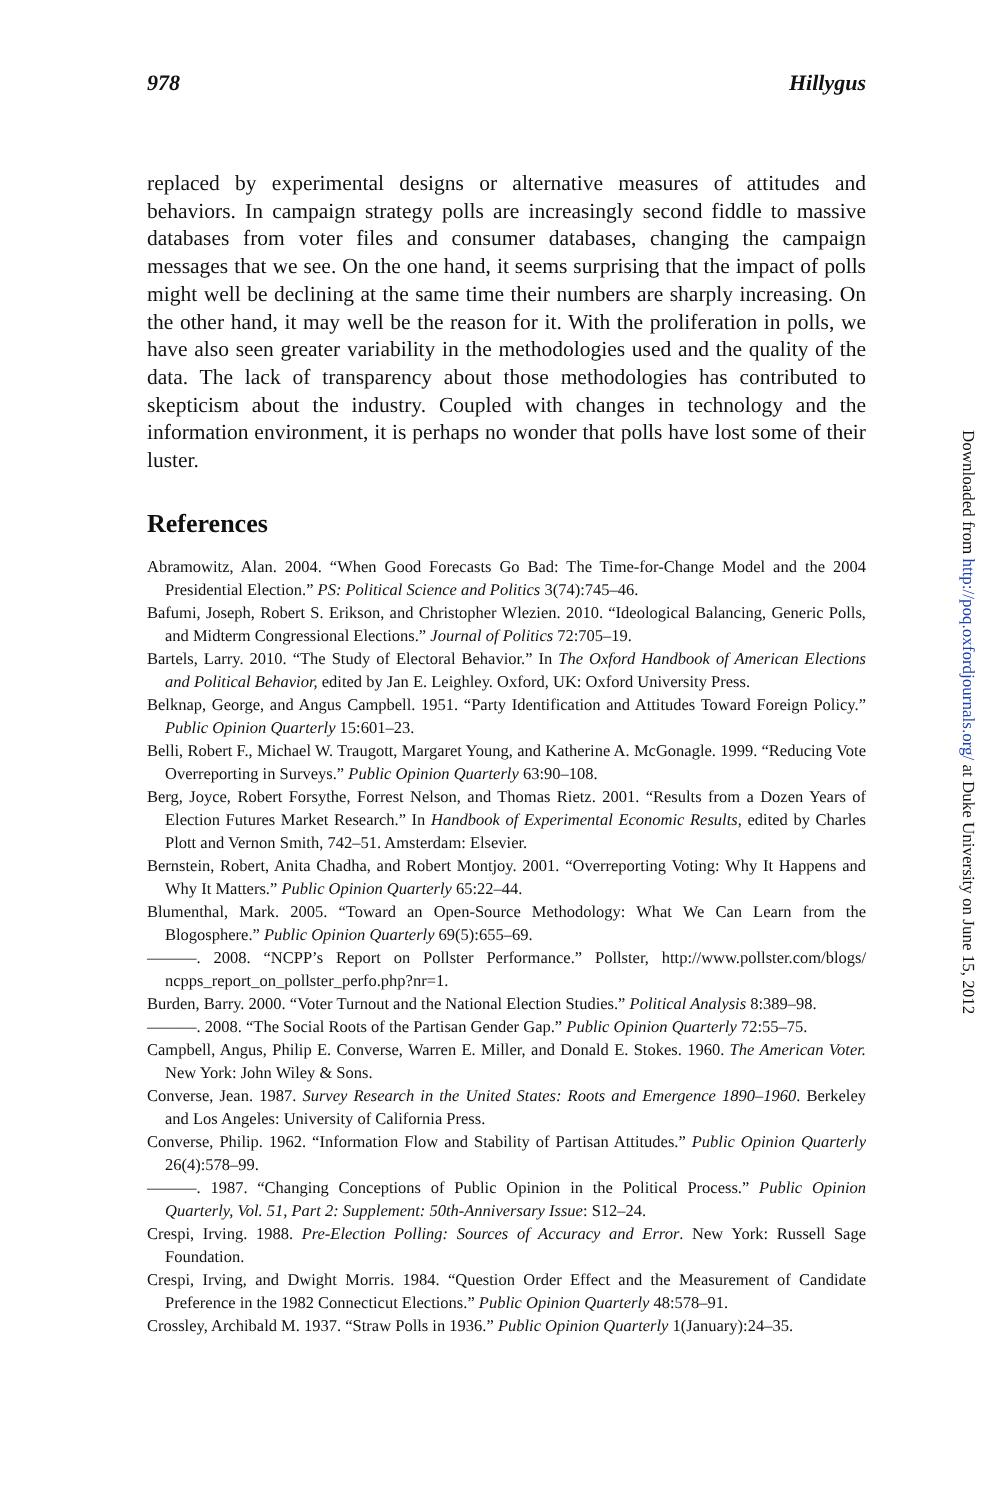978 Hillygus
replaced by experimental designs or alternative measures of attitudes and behaviors. In campaign strategy polls are increasingly second fiddle to massive databases from voter files and consumer databases, changing the campaign messages that we see. On the one hand, it seems surprising that the impact of polls might well be declining at the same time their numbers are sharply increasing. On the other hand, it may well be the reason for it. With the proliferation in polls, we have also seen greater variability in the methodologies used and the quality of the data. The lack of transparency about those methodologies has contributed to skepticism about the industry. Coupled with changes in technology and the information environment, it is perhaps no wonder that polls have lost some of their luster.
References
Abramowitz, Alan. 2004. “When Good Forecasts Go Bad: The Time-for-Change Model and the 2004 Presidential Election.” PS: Political Science and Politics 3(74):745–46.
Bafumi, Joseph, Robert S. Erikson, and Christopher Wlezien. 2010. “Ideological Balancing, Generic Polls, and Midterm Congressional Elections.” Journal of Politics 72:705–19.
Bartels, Larry. 2010. “The Study of Electoral Behavior.” In The Oxford Handbook of American Elections and Political Behavior, edited by Jan E. Leighley. Oxford, UK: Oxford University Press.
Belknap, George, and Angus Campbell. 1951. “Party Identification and Attitudes Toward Foreign Policy.” Public Opinion Quarterly 15:601–23.
Belli, Robert F., Michael W. Traugott, Margaret Young, and Katherine A. McGonagle. 1999. “Reducing Vote Overreporting in Surveys.” Public Opinion Quarterly 63:90–108.
Berg, Joyce, Robert Forsythe, Forrest Nelson, and Thomas Rietz. 2001. “Results from a Dozen Years of Election Futures Market Research.” In Handbook of Experimental Economic Results, edited by Charles Plott and Vernon Smith, 742–51. Amsterdam: Elsevier.
Bernstein, Robert, Anita Chadha, and Robert Montjoy. 2001. “Overreporting Voting: Why It Happens and Why It Matters.” Public Opinion Quarterly 65:22–44.
Blumenthal, Mark. 2005. “Toward an Open-Source Methodology: What We Can Learn from the Blogosphere.” Public Opinion Quarterly 69(5):655–69.
———. 2008. “NCPP’s Report on Pollster Performance.” Pollster, http://www.pollster.com/blogs/ ncpps_report_on_pollster_perfo.php?nr=1.
Burden, Barry. 2000. “Voter Turnout and the National Election Studies.” Political Analysis 8:389–98.
———. 2008. “The Social Roots of the Partisan Gender Gap.” Public Opinion Quarterly 72:55–75.
Campbell, Angus, Philip E. Converse, Warren E. Miller, and Donald E. Stokes. 1960. The American Voter. New York: John Wiley & Sons.
Converse, Jean. 1987. Survey Research in the United States: Roots and Emergence 1890–1960. Berkeley and Los Angeles: University of California Press.
Converse, Philip. 1962. “Information Flow and Stability of Partisan Attitudes.” Public Opinion Quarterly 26(4):578–99.
———. 1987. “Changing Conceptions of Public Opinion in the Political Process.” Public Opinion Quarterly, Vol. 51, Part 2: Supplement: 50th-Anniversary Issue: S12–24.
Crespi, Irving. 1988. Pre-Election Polling: Sources of Accuracy and Error. New York: Russell Sage Foundation.
Crespi, Irving, and Dwight Morris. 1984. “Question Order Effect and the Measurement of Candidate Preference in the 1982 Connecticut Elections.” Public Opinion Quarterly 48:578–91.
Crossley, Archibald M. 1937. “Straw Polls in 1936.” Public Opinion Quarterly 1(January):24–35.
Downloaded from http://poq.oxfordjournals.org/ at Duke University on June 15, 2012